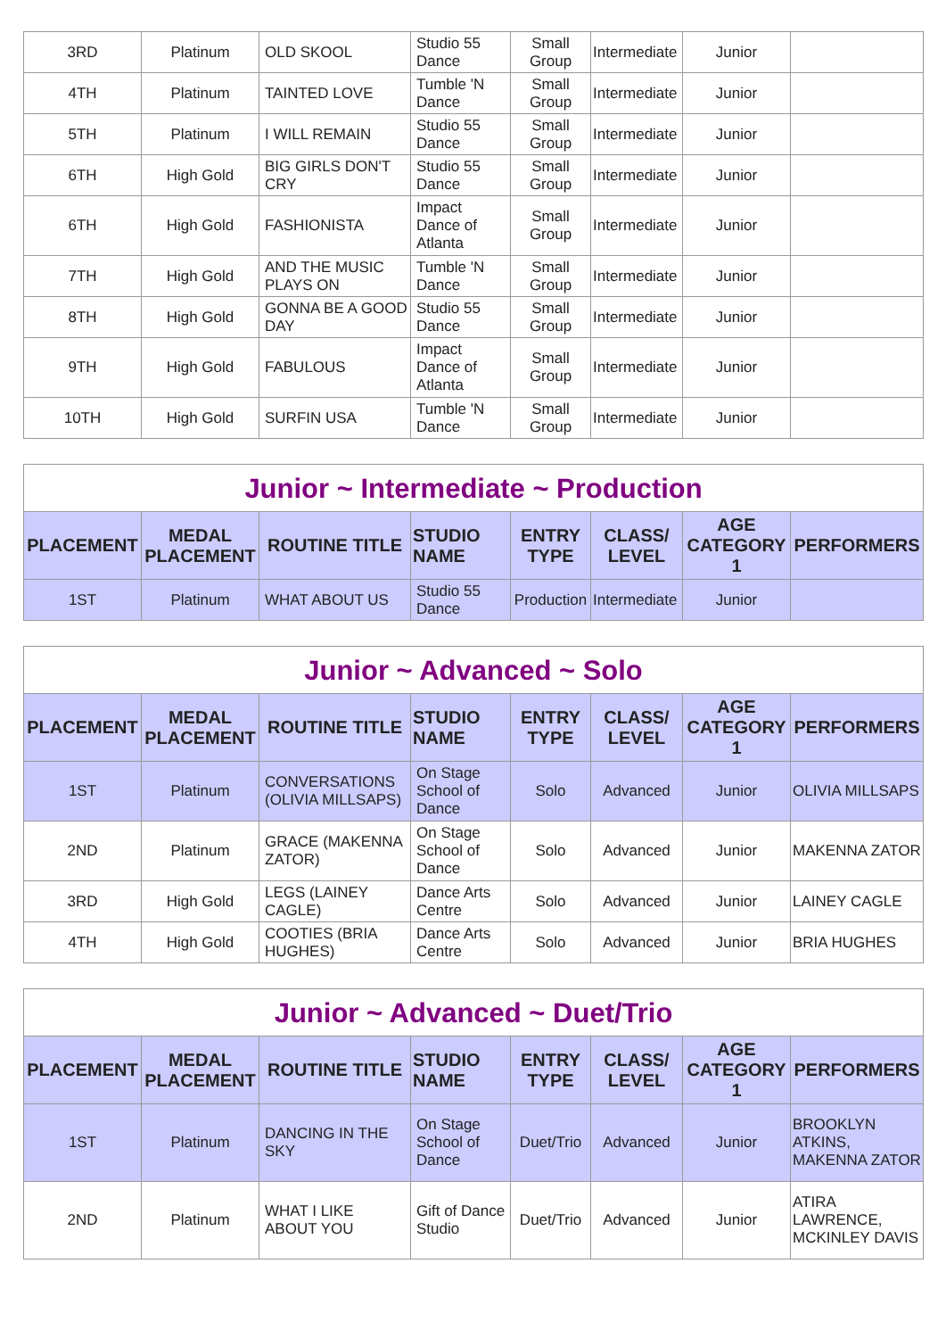| 3RD | Platinum | OLD SKOOL | Studio 55 Dance | Small Group | Intermediate | Junior | |
| 4TH | Platinum | TAINTED LOVE | Tumble 'N Dance | Small Group | Intermediate | Junior | |
| 5TH | Platinum | I WILL REMAIN | Studio 55 Dance | Small Group | Intermediate | Junior | |
| 6TH | High Gold | BIG GIRLS DON'T CRY | Studio 55 Dance | Small Group | Intermediate | Junior | |
| 6TH | High Gold | FASHIONISTA | Impact Dance of Atlanta | Small Group | Intermediate | Junior | |
| 7TH | High Gold | AND THE MUSIC PLAYS ON | Tumble 'N Dance | Small Group | Intermediate | Junior | |
| 8TH | High Gold | GONNA BE A GOOD DAY | Studio 55 Dance | Small Group | Intermediate | Junior | |
| 9TH | High Gold | FABULOUS | Impact Dance of Atlanta | Small Group | Intermediate | Junior | |
| 10TH | High Gold | SURFIN USA | Tumble 'N Dance | Small Group | Intermediate | Junior | |
| Junior ~ Intermediate ~ Production | | | | | | | |
| --- | --- | --- | --- | --- | --- | --- | --- |
| PLACEMENT | MEDAL PLACEMENT | ROUTINE TITLE | STUDIO NAME | ENTRY TYPE | CLASS/ LEVEL | AGE CATEGORY 1 | PERFORMERS |
| 1ST | Platinum | WHAT ABOUT US | Studio 55 Dance | Production | Intermediate | Junior | |
| Junior ~ Advanced ~ Solo | | | | | | | |
| --- | --- | --- | --- | --- | --- | --- | --- |
| PLACEMENT | MEDAL PLACEMENT | ROUTINE TITLE | STUDIO NAME | ENTRY TYPE | CLASS/ LEVEL | AGE CATEGORY 1 | PERFORMERS |
| 1ST | Platinum | CONVERSATIONS (OLIVIA MILLSAPS) | On Stage School of Dance | Solo | Advanced | Junior | OLIVIA MILLSAPS |
| 2ND | Platinum | GRACE (MAKENNA ZATOR) | On Stage School of Dance | Solo | Advanced | Junior | MAKENNA ZATOR |
| 3RD | High Gold | LEGS (LAINEY CAGLE) | Dance Arts Centre | Solo | Advanced | Junior | LAINEY CAGLE |
| 4TH | High Gold | COOTIES (BRIA HUGHES) | Dance Arts Centre | Solo | Advanced | Junior | BRIA HUGHES |
| Junior ~ Advanced ~ Duet/Trio | | | | | | | |
| --- | --- | --- | --- | --- | --- | --- | --- |
| PLACEMENT | MEDAL PLACEMENT | ROUTINE TITLE | STUDIO NAME | ENTRY TYPE | CLASS/ LEVEL | AGE CATEGORY 1 | PERFORMERS |
| 1ST | Platinum | DANCING IN THE SKY | On Stage School of Dance | Duet/Trio | Advanced | Junior | BROOKLYN ATKINS, MAKENNA ZATOR |
| 2ND | Platinum | WHAT I LIKE ABOUT YOU | Gift of Dance Studio | Duet/Trio | Advanced | Junior | ATIRA LAWRENCE, MCKINLEY DAVIS |